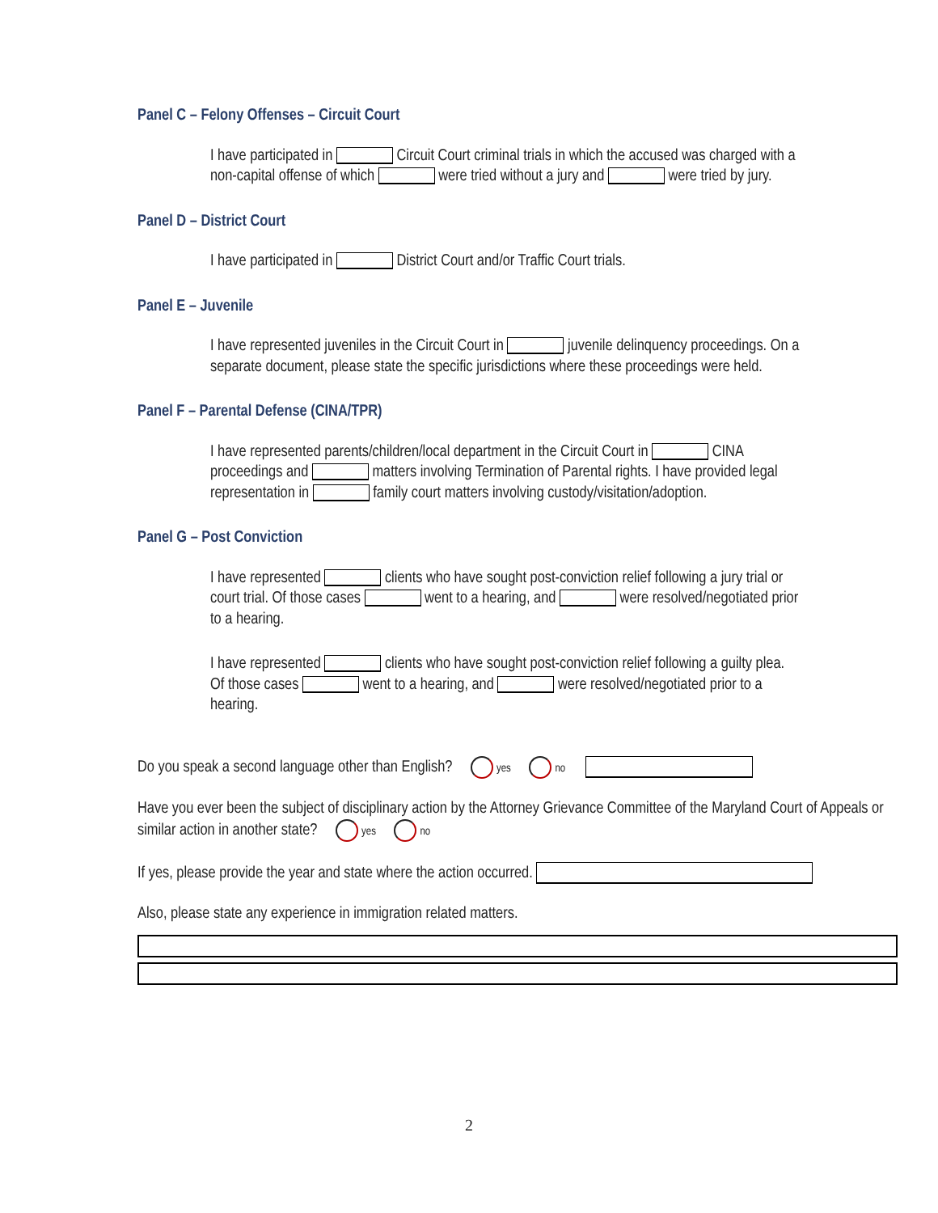Panel C – Felony Offenses – Circuit Court
I have participated in Circuit Court criminal trials in which the accused was charged with a non-capital offense of which were tried without a jury and were tried by jury.
Panel D – District Court
I have participated in District Court and/or Traffic Court trials.
Panel E – Juvenile
I have represented juveniles in the Circuit Court in juvenile delinquency proceedings. On a separate document, please state the specific jurisdictions where these proceedings were held.
Panel F – Parental Defense (CINA/TPR)
I have represented parents/children/local department in the Circuit Court in CINA proceedings and matters involving Termination of Parental rights. I have provided legal representation in family court matters involving custody/visitation/adoption.
Panel G – Post Conviction
I have represented clients who have sought post-conviction relief following a jury trial or court trial. Of those cases went to a hearing, and were resolved/negotiated prior to a hearing.
I have represented clients who have sought post-conviction relief following a guilty plea. Of those cases went to a hearing, and were resolved/negotiated prior to a hearing.
Do you speak a second language other than English? yes no
Have you ever been the subject of disciplinary action by the Attorney Grievance Committee of the Maryland Court of Appeals or similar action in another state? yes no
If yes, please provide the year and state where the action occurred.
Also, please state any experience in immigration related matters.
2